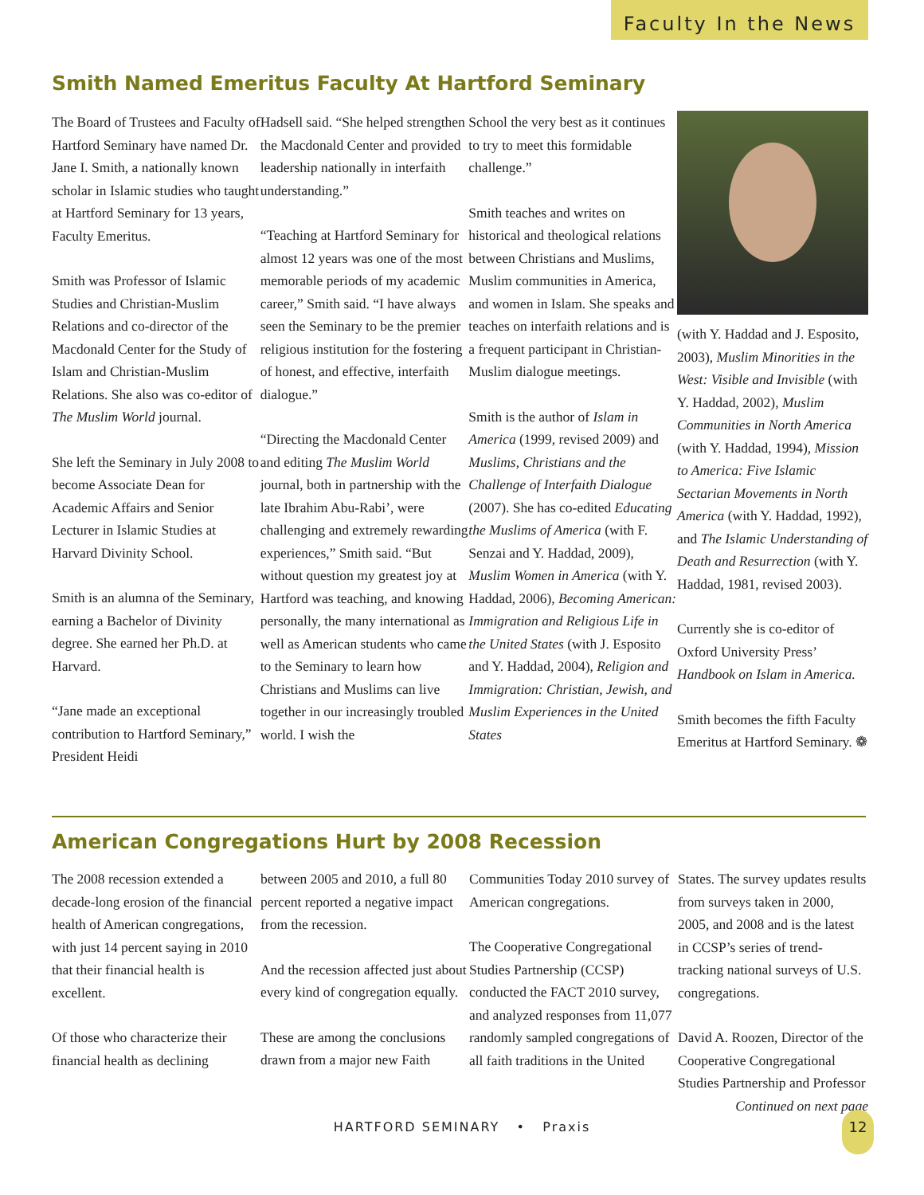Faculty In the News
Smith Named Emeritus Faculty At Hartford Seminary
The Board of Trustees and Faculty of Hartford Seminary have named Dr. Jane I. Smith, a nationally known scholar in Islamic studies who taught at Hartford Seminary for 13 years, Faculty Emeritus.
Smith was Professor of Islamic Studies and Christian-Muslim Relations and co-director of the Macdonald Center for the Study of Islam and Christian-Muslim Relations. She also was co-editor of The Muslim World journal.
She left the Seminary in July 2008 to become Associate Dean for Academic Affairs and Senior Lecturer in Islamic Studies at Harvard Divinity School.
Smith is an alumna of the Seminary, earning a Bachelor of Divinity degree. She earned her Ph.D. at Harvard.
“Jane made an exceptional contribution to Hartford Seminary,” President Heidi
Hadsell said. “She helped strengthen the Macdonald Center and provided leadership nationally in interfaith understanding.”
“Teaching at Hartford Seminary for almost 12 years was one of the most memorable periods of my academic career,” Smith said. “I have always seen the Seminary to be the premier religious institution for the fostering of honest, and effective, interfaith dialogue.”
“Directing the Macdonald Center and editing The Muslim World journal, both in partnership with the late Ibrahim Abu-Rabi’, were challenging and extremely rewarding experiences,” Smith said. “But without question my greatest joy at Hartford was teaching, and knowing personally, the many international as well as American students who came to the Seminary to learn how Christians and Muslims can live together in our increasingly troubled world. I wish the
School the very best as it continues to try to meet this formidable challenge.”
Smith teaches and writes on historical and theological relations between Christians and Muslims, Muslim communities in America, and women in Islam. She speaks and teaches on interfaith relations and is a frequent participant in Christian-Muslim dialogue meetings.
Smith is the author of Islam in America (1999, revised 2009) and Muslims, Christians and the Challenge of Interfaith Dialogue (2007). She has co-edited Educating the Muslims of America (with F. Senzai and Y. Haddad, 2009), Muslim Women in America (with Y. Haddad, 2006), Becoming American: Immigration and Religious Life in the United States (with J. Esposito and Y. Haddad, 2004), Religion and Immigration: Christian, Jewish, and Muslim Experiences in the United States
(with Y. Haddad and J. Esposito, 2003), Muslim Minorities in the West: Visible and Invisible (with Y. Haddad, 2002), Muslim Communities in North America (with Y. Haddad, 1994), Mission to America: Five Islamic Sectarian Movements in North America (with Y. Haddad, 1992), and The Islamic Understanding of Death and Resurrection (with Y. Haddad, 1981, revised 2003).
Currently she is co-editor of Oxford University Press’ Handbook on Islam in America.
Smith becomes the fifth Faculty Emeritus at Hartford Seminary. ❁
American Congregations Hurt by 2008 Recession
The 2008 recession extended a decade-long erosion of the financial health of American congregations, with just 14 percent saying in 2010 that their financial health is excellent.
Of those who characterize their financial health as declining
between 2005 and 2010, a full 80 percent reported a negative impact from the recession.
And the recession affected just about every kind of congregation equally.
These are among the conclusions drawn from a major new Faith
Communities Today 2010 survey of American congregations.
The Cooperative Congregational Studies Partnership (CCSP) conducted the FACT 2010 survey, and analyzed responses from 11,077 randomly sampled congregations of all faith traditions in the United
States. The survey updates results from surveys taken in 2000, 2005, and 2008 and is the latest in CCSP’s series of trend-tracking national surveys of U.S. congregations.
David A. Roozen, Director of the Cooperative Congregational Studies Partnership and Professor
Continued on next page
HARTFORD SEMINARY • Praxis
12